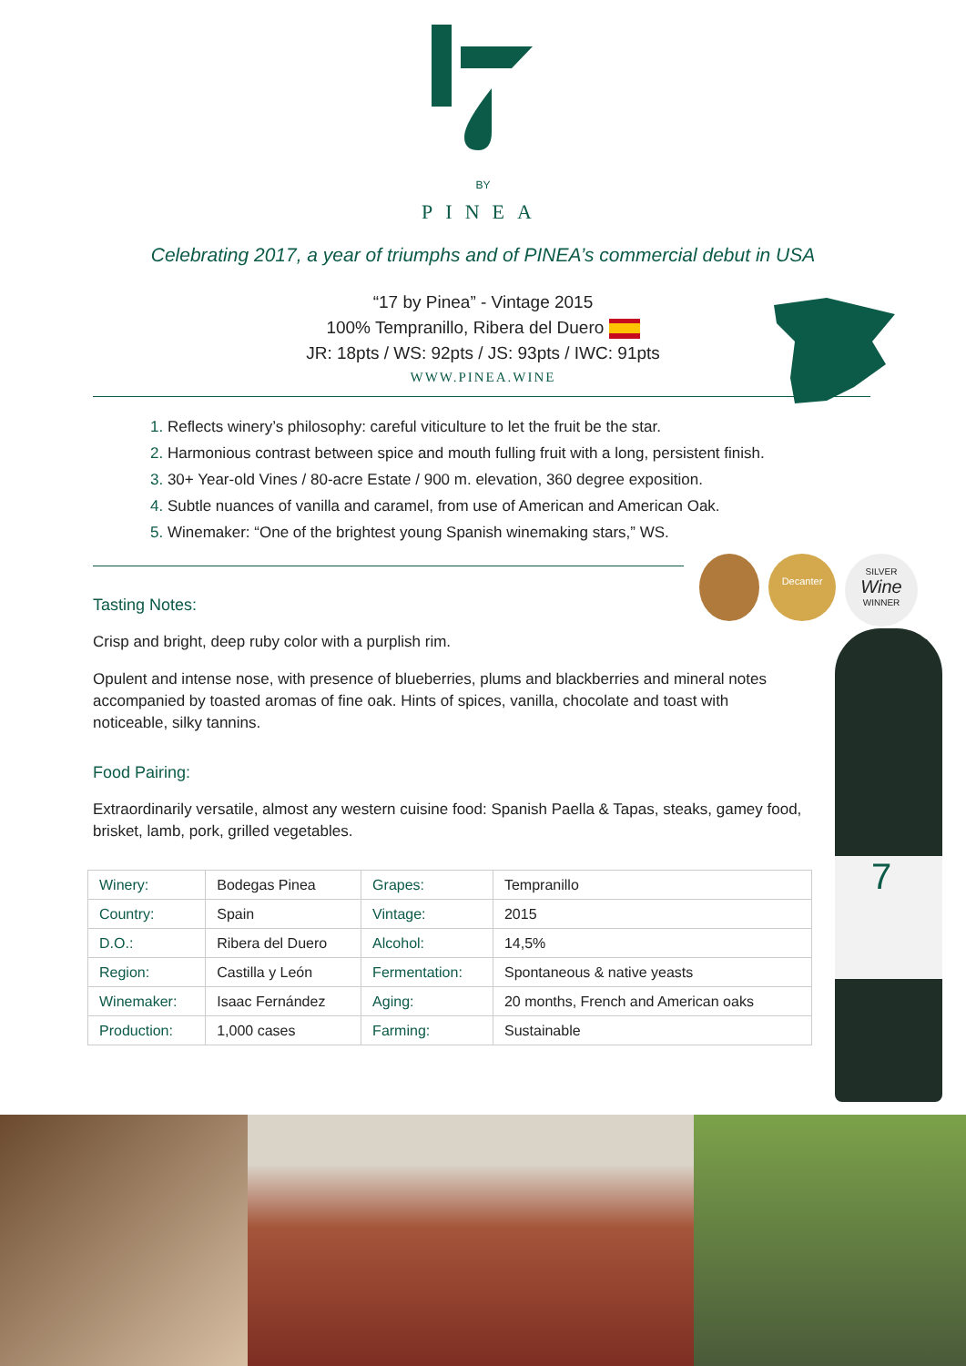BY
PINEA
Celebrating 2017, a year of triumphs and of PINEA’s commercial debut in USA
“17 by Pinea” - Vintage 2015
100% Tempranillo, Ribera del Duero
JR: 18pts / WS: 92pts / JS: 93pts / IWC: 91pts
WWW.PINEA.WINE
1. Reflects winery’s philosophy: careful viticulture to let the fruit be the star.
2. Harmonious contrast between spice and mouth fulling fruit with a long, persistent finish.
3. 30+ Year-old Vines / 80-acre Estate / 900 m. elevation, 360 degree exposition.
4. Subtle nuances of vanilla and caramel, from use of American and American Oak.
5. Winemaker: “One of the brightest young Spanish winemaking stars,” WS.
Decanter
SILVER
Wine
WINNER
7
Tasting Notes:
Crisp and bright, deep ruby color with a purplish rim.
Opulent and intense nose, with presence of blueberries, plums and blackberries and mineral notes accompanied by toasted aromas of fine oak. Hints of spices, vanilla, chocolate and toast with noticeable, silky tannins.
Food Pairing:
Extraordinarily versatile, almost any western cuisine food: Spanish Paella & Tapas, steaks, gamey food, brisket, lamb, pork, grilled vegetables.
| Winery: | Bodegas Pinea | Grapes: | Tempranillo |
| Country: | Spain | Vintage: | 2015 |
| D.O.: | Ribera del Duero | Alcohol: | 14,5% |
| Region: | Castilla y León | Fermentation: | Spontaneous & native yeasts |
| Winemaker: | Isaac Fernández | Aging: | 20 months, French and American oaks |
| Production: | 1,000 cases | Farming: | Sustainable |